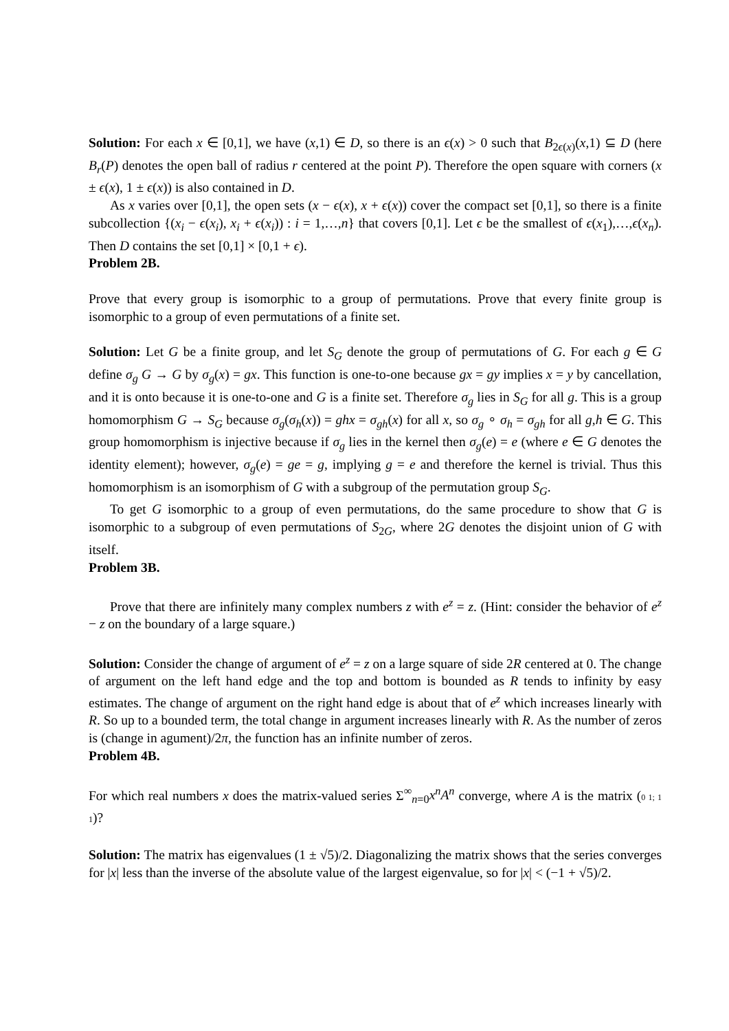Solution: For each x ∈ [0,1], we have (x,1) ∈ D, so there is an ϵ(x) > 0 such that B<sub>2ϵ(x)</sub>(x,1) ⊆ D (here B<sub>r</sub>(P) denotes the open ball of radius r centered at the point P). Therefore the open square with corners (x ± ϵ(x), 1 ± ϵ(x)) is also contained in D.
As x varies over [0,1], the open sets (x − ϵ(x), x + ϵ(x)) cover the compact set [0,1], so there is a finite subcollection {(x<sub>i</sub> − ϵ(x<sub>i</sub>), x<sub>i</sub> + ϵ(x<sub>i</sub>)) : i = 1,…,n} that covers [0,1]. Let ϵ be the smallest of ϵ(x<sub>1</sub>),…,ϵ(x<sub>n</sub>). Then D contains the set [0,1] × [0,1 + ϵ).
Problem 2B.
Prove that every group is isomorphic to a group of permutations. Prove that every finite group is isomorphic to a group of even permutations of a finite set.
Solution: Let G be a finite group, and let S<sub>G</sub> denote the group of permutations of G. For each g ∈ G define σ<sub>g</sub> G → G by σ<sub>g</sub>(x) = gx. This function is one-to-one because gx = gy implies x = y by cancellation, and it is onto because it is one-to-one and G is a finite set. Therefore σ<sub>g</sub> lies in S<sub>G</sub> for all g. This is a group homomorphism G → S<sub>G</sub> because σ<sub>g</sub>(σ<sub>h</sub>(x)) = ghx = σ<sub>gh</sub>(x) for all x, so σ<sub>g</sub> ∘ σ<sub>h</sub> = σ<sub>gh</sub> for all g,h ∈ G. This group homomorphism is injective because if σ<sub>g</sub> lies in the kernel then σ<sub>g</sub>(e) = e (where e ∈ G denotes the identity element); however, σ<sub>g</sub>(e) = ge = g, implying g = e and therefore the kernel is trivial. Thus this homomorphism is an isomorphism of G with a subgroup of the permutation group S<sub>G</sub>.
To get G isomorphic to a group of even permutations, do the same procedure to show that G is isomorphic to a subgroup of even permutations of S<sub>2G</sub>, where 2G denotes the disjoint union of G with itself.
Problem 3B.
Prove that there are infinitely many complex numbers z with e<sup>z</sup> = z. (Hint: consider the behavior of e<sup>z</sup> − z on the boundary of a large square.)
Solution: Consider the change of argument of e<sup>z</sup> = z on a large square of side 2R centered at 0. The change of argument on the left hand edge and the top and bottom is bounded as R tends to infinity by easy estimates. The change of argument on the right hand edge is about that of e<sup>z</sup> which increases linearly with R. So up to a bounded term, the total change in argument increases linearly with R. As the number of zeros is (change in agument)/2π, the function has an infinite number of zeros.
Problem 4B.
For which real numbers x does the matrix-valued series Σ<sup>∞</sup><sub>n=0</sub>x<sup>n</sup>A<sup>n</sup> converge, where A is the matrix (0 1; 1 1)?
Solution: The matrix has eigenvalues (1 ± √5)/2. Diagonalizing the matrix shows that the series converges for |x| less than the inverse of the absolute value of the largest eigenvalue, so for |x| < (−1 + √5)/2.